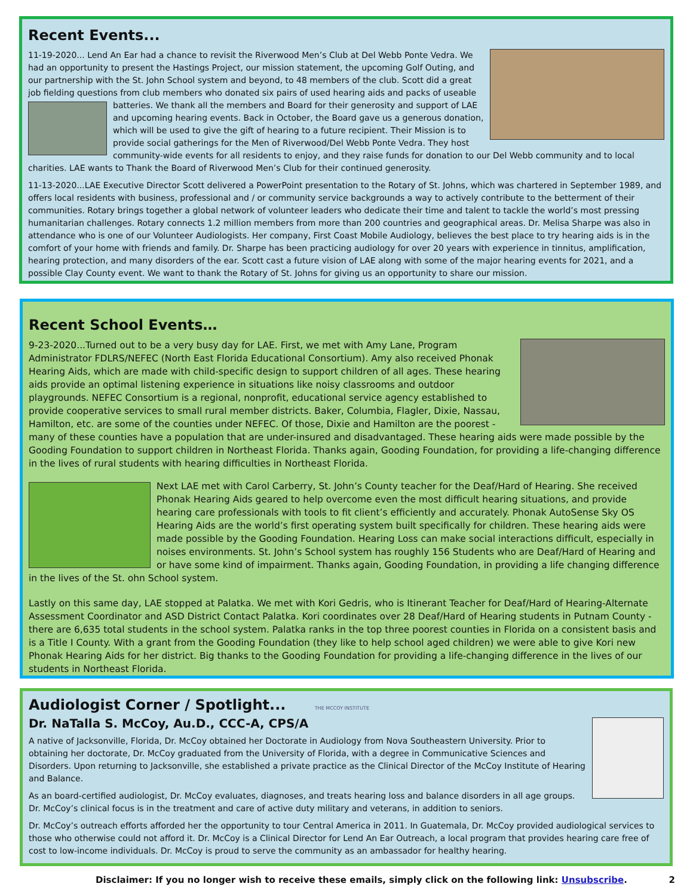Recent Events...
11-19-2020... Lend An Ear had a chance to revisit the Riverwood Men’s Club at Del Webb Ponte Vedra. We had an opportunity to present the Hastings Project, our mission statement, the upcoming Golf Outing, and our partnership with the St. John School system and beyond, to 48 members of the club. Scott did a great job fielding questions from club members who donated six pairs of used hearing aids and packs of useable batteries. We thank all the members and Board for their generosity and support of LAE and upcoming hearing events. Back in October, the Board gave us a generous donation, which will be used to give the gift of hearing to a future recipient. Their Mission is to provide social gatherings for the Men of Riverwood/Del Webb Ponte Vedra. They host community-wide events for all residents to enjoy, and they raise funds for donation to our Del Webb community and to local charities. LAE wants to Thank the Board of Riverwood Men’s Club for their continued generosity.
11-13-2020...LAE Executive Director Scott delivered a PowerPoint presentation to the Rotary of St. Johns, which was chartered in September 1989, and offers local residents with business, professional and / or community service backgrounds a way to actively contribute to the betterment of their communities. Rotary brings together a global network of volunteer leaders who dedicate their time and talent to tackle the world’s most pressing humanitarian challenges. Rotary connects 1.2 million members from more than 200 countries and geographical areas. Dr. Melisa Sharpe was also in attendance who is one of our Volunteer Audiologists. Her company, First Coast Mobile Audiology, believes the best place to try hearing aids is in the comfort of your home with friends and family. Dr. Sharpe has been practicing audiology for over 20 years with experience in tinnitus, amplification, hearing protection, and many disorders of the ear. Scott cast a future vision of LAE along with some of the major hearing events for 2021, and a possible Clay County event. We want to thank the Rotary of St. Johns for giving us an opportunity to share our mission.
Recent School Events…
9-23-2020...Turned out to be a very busy day for LAE. First, we met with Amy Lane, Program Administrator FDLRS/NEFEC (North East Florida Educational Consortium). Amy also received Phonak Hearing Aids, which are made with child-specific design to support children of all ages. These hearing aids provide an optimal listening experience in situations like noisy classrooms and outdoor playgrounds. NEFEC Consortium is a regional, nonprofit, educational service agency established to provide cooperative services to small rural member districts. Baker, Columbia, Flagler, Dixie, Nassau, Hamilton, etc. are some of the counties under NEFEC. Of those, Dixie and Hamilton are the poorest - many of these counties have a population that are under-insured and disadvantaged. These hearing aids were made possible by the Gooding Foundation to support children in Northeast Florida. Thanks again, Gooding Foundation, for providing a life-changing difference in the lives of rural students with hearing difficulties in Northeast Florida.
Next LAE met with Carol Carberry, St. John’s County teacher for the Deaf/Hard of Hearing. She received Phonak Hearing Aids geared to help overcome even the most difficult hearing situations, and provide hearing care professionals with tools to fit client’s efficiently and accurately. Phonak AutoSense Sky OS Hearing Aids are the world’s first operating system built specifically for children. These hearing aids were made possible by the Gooding Foundation. Hearing Loss can make social interactions difficult, especially in noises environments. St. John’s School system has roughly 156 Students who are Deaf/Hard of Hearing and or have some kind of impairment. Thanks again, Gooding Foundation, in providing a life changing difference in the lives of the St. ohn School system.
Lastly on this same day, LAE stopped at Palatka. We met with Kori Gedris, who is Itinerant Teacher for Deaf/Hard of Hearing-Alternate Assessment Coordinator and ASD District Contact Palatka. Kori coordinates over 28 Deaf/Hard of Hearing students in Putnam County - there are 6,635 total students in the school system. Palatka ranks in the top three poorest counties in Florida on a consistent basis and is a Title I County. With a grant from the Gooding Foundation (they like to help school aged children) we were able to give Kori new Phonak Hearing Aids for her district. Big thanks to the Gooding Foundation for providing a life-changing difference in the lives of our students in Northeast Florida.
Audiologist Corner / Spotlight... THE MCCOY INSTITUTE
Dr. NaTalla S. McCoy, Au.D., CCC-A, CPS/A
A native of Jacksonville, Florida, Dr. McCoy obtained her Doctorate in Audiology from Nova Southeastern University. Prior to obtaining her doctorate, Dr. McCoy graduated from the University of Florida, with a degree in Communicative Sciences and Disorders. Upon returning to Jacksonville, she established a private practice as the Clinical Director of the McCoy Institute of Hearing and Balance.
As an board-certified audiologist, Dr. McCoy evaluates, diagnoses, and treats hearing loss and balance disorders in all age groups. Dr. McCoy’s clinical focus is in the treatment and care of active duty military and veterans, in addition to seniors.
Dr. McCoy’s outreach efforts afforded her the opportunity to tour Central America in 2011. In Guatemala, Dr. McCoy provided audiological services to those who otherwise could not afford it. Dr. McCoy is a Clinical Director for Lend An Ear Outreach, a local program that provides hearing care free of cost to low-income individuals. Dr. McCoy is proud to serve the community as an ambassador for healthy hearing.
Disclaimer: If you no longer wish to receive these emails, simply click on the following link: Unsubscribe. 2